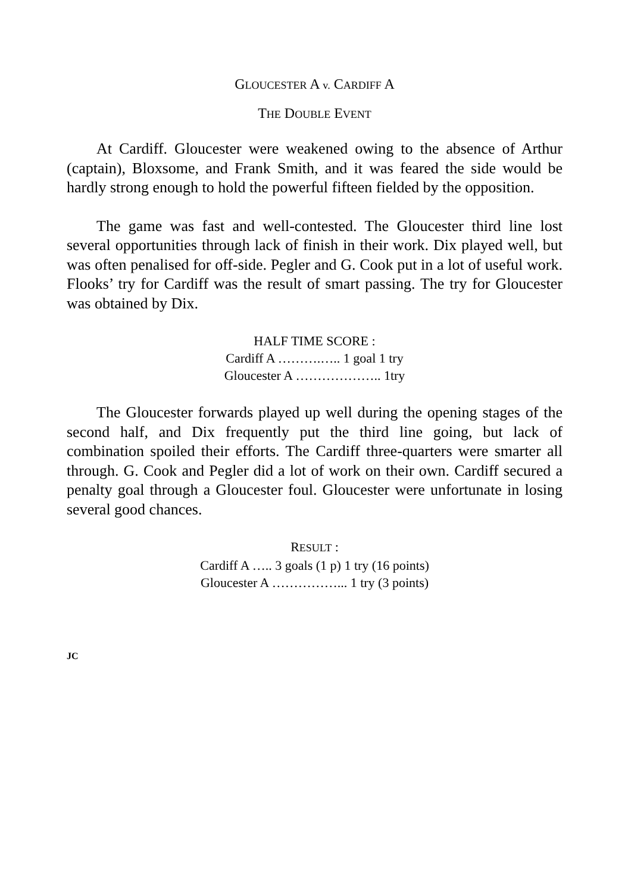GLOUCESTER A v. CARDIFF A
THE DOUBLE EVENT
At Cardiff. Gloucester were weakened owing to the absence of Arthur (captain), Bloxsome, and Frank Smith, and it was feared the side would be hardly strong enough to hold the powerful fifteen fielded by the opposition.
The game was fast and well-contested. The Gloucester third line lost several opportunities through lack of finish in their work. Dix played well, but was often penalised for off-side. Pegler and G. Cook put in a lot of useful work. Flooks’ try for Cardiff was the result of smart passing. The try for Gloucester was obtained by Dix.
HALF TIME SCORE :
Cardiff A ……….….. 1 goal 1 try
Gloucester A ……………….. 1try
The Gloucester forwards played up well during the opening stages of the second half, and Dix frequently put the third line going, but lack of combination spoiled their efforts. The Cardiff three-quarters were smarter all through. G. Cook and Pegler did a lot of work on their own. Cardiff secured a penalty goal through a Gloucester foul. Gloucester were unfortunate in losing several good chances.
RESULT :
Cardiff A ….. 3 goals (1 p) 1 try (16 points)
Gloucester A ……………... 1 try (3 points)
JC